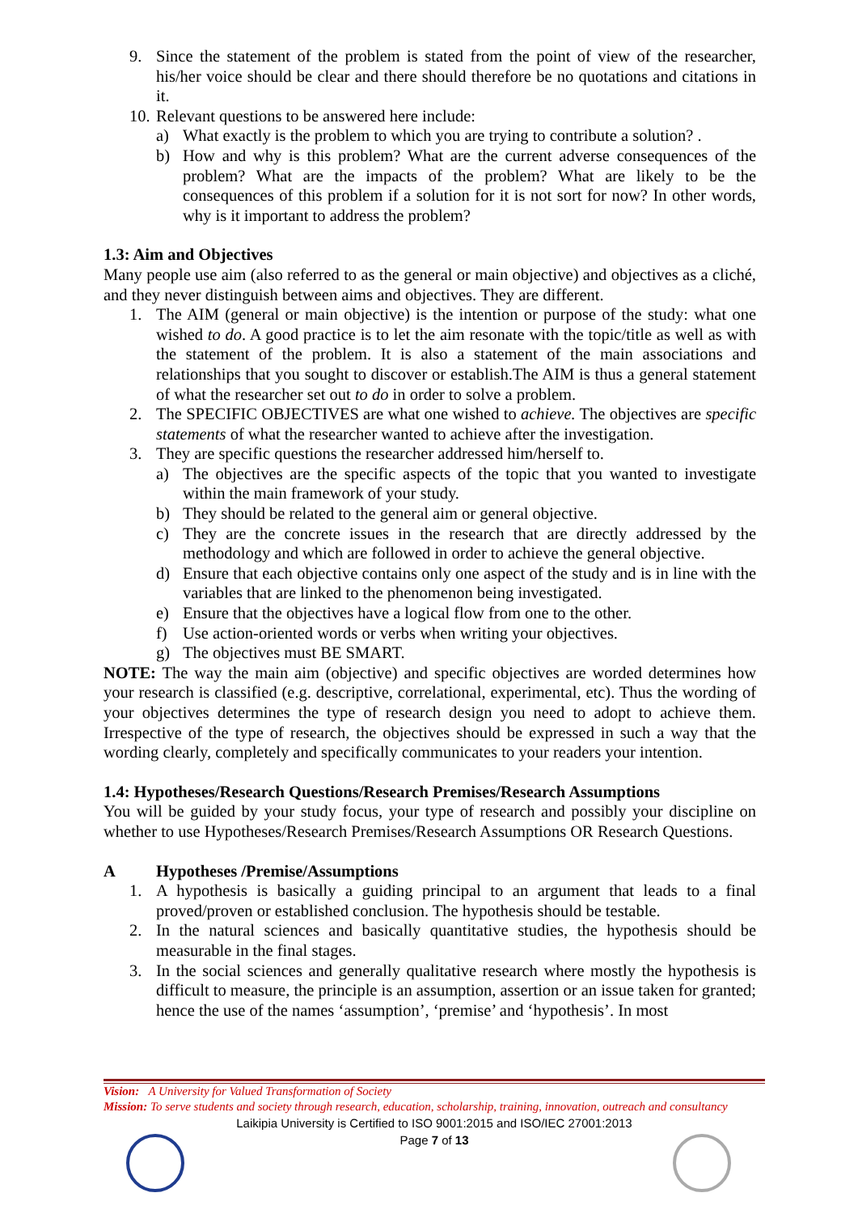9. Since the statement of the problem is stated from the point of view of the researcher, his/her voice should be clear and there should therefore be no quotations and citations in it.
10. Relevant questions to be answered here include:
a) What exactly is the problem to which you are trying to contribute a solution? .
b) How and why is this problem? What are the current adverse consequences of the problem? What are the impacts of the problem? What are likely to be the consequences of this problem if a solution for it is not sort for now? In other words, why is it important to address the problem?
1.3: Aim and Objectives
Many people use aim (also referred to as the general or main objective) and objectives as a cliché, and they never distinguish between aims and objectives. They are different.
1. The AIM (general or main objective) is the intention or purpose of the study: what one wished to do. A good practice is to let the aim resonate with the topic/title as well as with the statement of the problem. It is also a statement of the main associations and relationships that you sought to discover or establish.The AIM is thus a general statement of what the researcher set out to do in order to solve a problem.
2. The SPECIFIC OBJECTIVES are what one wished to achieve. The objectives are specific statements of what the researcher wanted to achieve after the investigation.
3. They are specific questions the researcher addressed him/herself to.
a) The objectives are the specific aspects of the topic that you wanted to investigate within the main framework of your study.
b) They should be related to the general aim or general objective.
c) They are the concrete issues in the research that are directly addressed by the methodology and which are followed in order to achieve the general objective.
d) Ensure that each objective contains only one aspect of the study and is in line with the variables that are linked to the phenomenon being investigated.
e) Ensure that the objectives have a logical flow from one to the other.
f) Use action-oriented words or verbs when writing your objectives.
g) The objectives must BE SMART.
NOTE: The way the main aim (objective) and specific objectives are worded determines how your research is classified (e.g. descriptive, correlational, experimental, etc). Thus the wording of your objectives determines the type of research design you need to adopt to achieve them. Irrespective of the type of research, the objectives should be expressed in such a way that the wording clearly, completely and specifically communicates to your readers your intention.
1.4: Hypotheses/Research Questions/Research Premises/Research Assumptions
You will be guided by your study focus, your type of research and possibly your discipline on whether to use Hypotheses/Research Premises/Research Assumptions OR Research Questions.
A Hypotheses /Premise/Assumptions
1. A hypothesis is basically a guiding principal to an argument that leads to a final proved/proven or established conclusion. The hypothesis should be testable.
2. In the natural sciences and basically quantitative studies, the hypothesis should be measurable in the final stages.
3. In the social sciences and generally qualitative research where mostly the hypothesis is difficult to measure, the principle is an assumption, assertion or an issue taken for granted; hence the use of the names ‘assumption’, ‘premise’ and ‘hypothesis’. In most
Vision: A University for Valued Transformation of Society
Mission: To serve students and society through research, education, scholarship, training, innovation, outreach and consultancy
Laikipia University is Certified to ISO 9001:2015 and ISO/IEC 27001:2013
Page 7 of 13